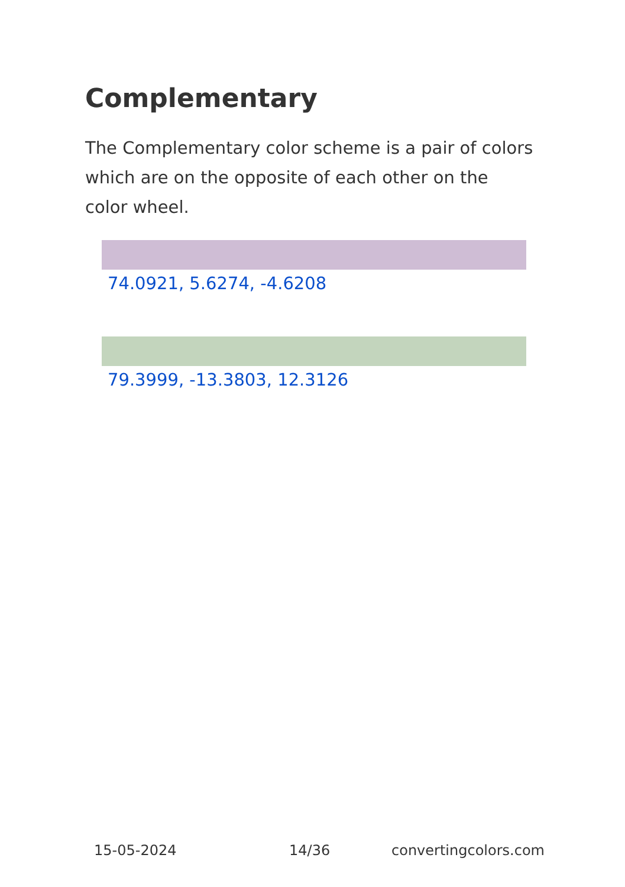Complementary
The Complementary color scheme is a pair of colors which are on the opposite of each other on the color wheel.
74.0921, 5.6274, -4.6208
79.3999, -13.3803, 12.3126
15-05-2024 14/36 convertingcolors.com